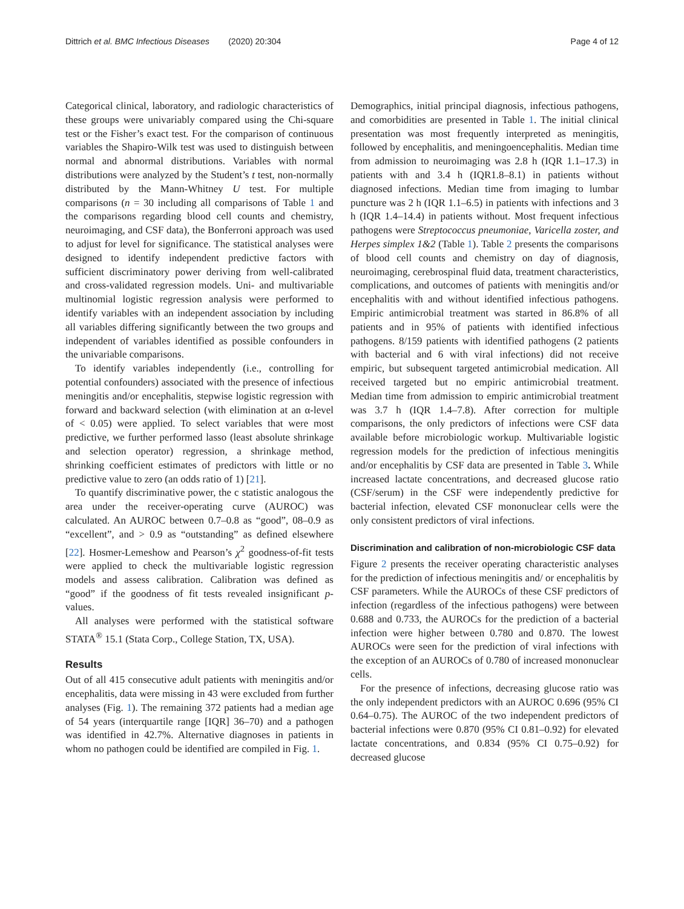Dittrich et al. BMC Infectious Diseases (2020) 20:304 Page 4 of 12
Categorical clinical, laboratory, and radiologic characteristics of these groups were univariably compared using the Chi-square test or the Fisher’s exact test. For the comparison of continuous variables the Shapiro-Wilk test was used to distinguish between normal and abnormal distributions. Variables with normal distributions were analyzed by the Student’s t test, non-normally distributed by the Mann-Whitney U test. For multiple comparisons (n = 30 including all comparisons of Table 1 and the comparisons regarding blood cell counts and chemistry, neuroimaging, and CSF data), the Bonferroni approach was used to adjust for level for significance. The statistical analyses were designed to identify independent predictive factors with sufficient discriminatory power deriving from well-calibrated and cross-validated regression models. Uni- and multivariable multinomial logistic regression analysis were performed to identify variables with an independent association by including all variables differing significantly between the two groups and independent of variables identified as possible confounders in the univariable comparisons.
To identify variables independently (i.e., controlling for potential confounders) associated with the presence of infectious meningitis and/or encephalitis, stepwise logistic regression with forward and backward selection (with elimination at an α-level of < 0.05) were applied. To select variables that were most predictive, we further performed lasso (least absolute shrinkage and selection operator) regression, a shrinkage method, shrinking coefficient estimates of predictors with little or no predictive value to zero (an odds ratio of 1) [21].
To quantify discriminative power, the c statistic analogous the area under the receiver-operating curve (AUROC) was calculated. An AUROC between 0.7–0.8 as “good”, 08–0.9 as “excellent”, and > 0.9 as “outstanding” as defined elsewhere [22]. Hosmer-Lemeshow and Pearson’s χ<sup>2</sup> goodness-of-fit tests were applied to check the multivariable logistic regression models and assess calibration. Calibration was defined as “good” if the goodness of fit tests revealed insignificant p-values.
All analyses were performed with the statistical software STATA<sup>®</sup> 15.1 (Stata Corp., College Station, TX, USA).
Results
Out of all 415 consecutive adult patients with meningitis and/or encephalitis, data were missing in 43 were excluded from further analyses (Fig. 1). The remaining 372 patients had a median age of 54 years (interquartile range [IQR] 36–70) and a pathogen was identified in 42.7%. Alternative diagnoses in patients in whom no pathogen could be identified are compiled in Fig. 1.
Demographics, initial principal diagnosis, infectious pathogens, and comorbidities are presented in Table 1. The initial clinical presentation was most frequently interpreted as meningitis, followed by encephalitis, and meningoencephalitis. Median time from admission to neuroimaging was 2.8 h (IQR 1.1–17.3) in patients with and 3.4 h (IQR1.8–8.1) in patients without diagnosed infections. Median time from imaging to lumbar puncture was 2 h (IQR 1.1–6.5) in patients with infections and 3 h (IQR 1.4–14.4) in patients without. Most frequent infectious pathogens were Streptococcus pneumoniae, Varicella zoster, and Herpes simplex 1&2 (Table 1). Table 2 presents the comparisons of blood cell counts and chemistry on day of diagnosis, neuroimaging, cerebrospinal fluid data, treatment characteristics, complications, and outcomes of patients with meningitis and/or encephalitis with and without identified infectious pathogens. Empiric antimicrobial treatment was started in 86.8% of all patients and in 95% of patients with identified infectious pathogens. 8/159 patients with identified pathogens (2 patients with bacterial and 6 with viral infections) did not receive empiric, but subsequent targeted antimicrobial medication. All received targeted but no empiric antimicrobial treatment. Median time from admission to empiric antimicrobial treatment was 3.7 h (IQR 1.4–7.8). After correction for multiple comparisons, the only predictors of infections were CSF data available before microbiologic workup. Multivariable logistic regression models for the prediction of infectious meningitis and/or encephalitis by CSF data are presented in Table 3. While increased lactate concentrations, and decreased glucose ratio (CSF/serum) in the CSF were independently predictive for bacterial infection, elevated CSF mononuclear cells were the only consistent predictors of viral infections.
Discrimination and calibration of non-microbiologic CSF data
Figure 2 presents the receiver operating characteristic analyses for the prediction of infectious meningitis and/ or encephalitis by CSF parameters. While the AUROCs of these CSF predictors of infection (regardless of the infectious pathogens) were between 0.688 and 0.733, the AUROCs for the prediction of a bacterial infection were higher between 0.780 and 0.870. The lowest AUROCs were seen for the prediction of viral infections with the exception of an AUROCs of 0.780 of increased mononuclear cells.
For the presence of infections, decreasing glucose ratio was the only independent predictors with an AUROC 0.696 (95% CI 0.64–0.75). The AUROC of the two independent predictors of bacterial infections were 0.870 (95% CI 0.81–0.92) for elevated lactate concentrations, and 0.834 (95% CI 0.75–0.92) for decreased glucose